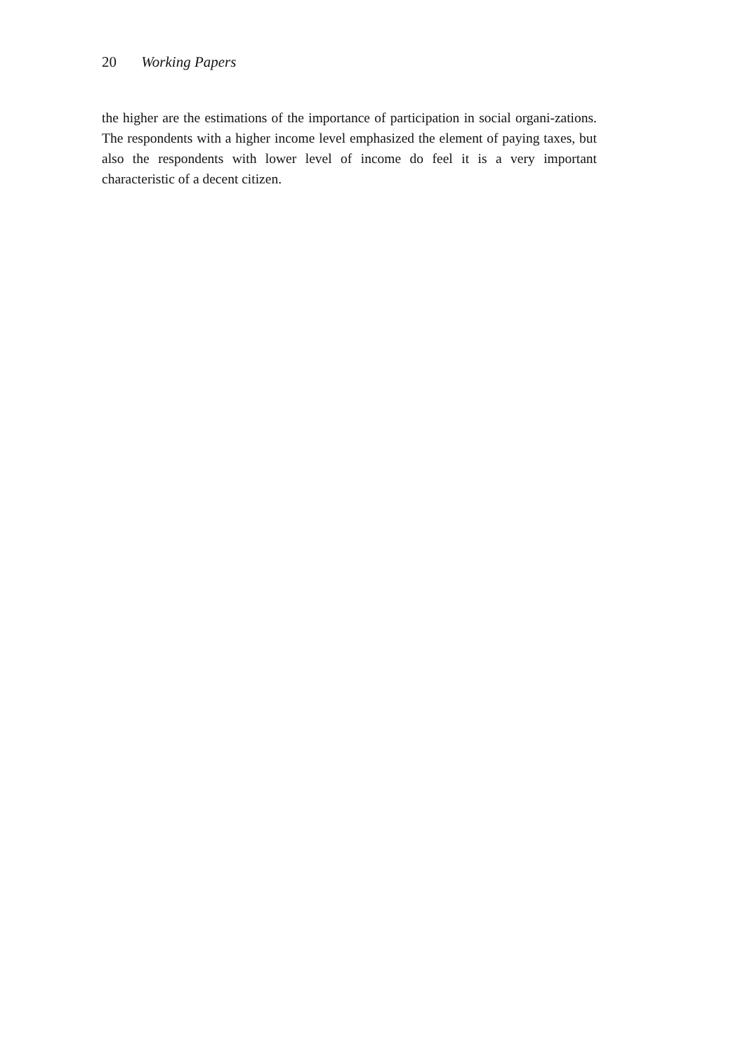20 Working Papers
the higher are the estimations of the importance of participation in social organi-zations. The respondents with a higher income level emphasized the element of paying taxes, but also the respondents with lower level of income do feel it is a very important characteristic of a decent citizen.